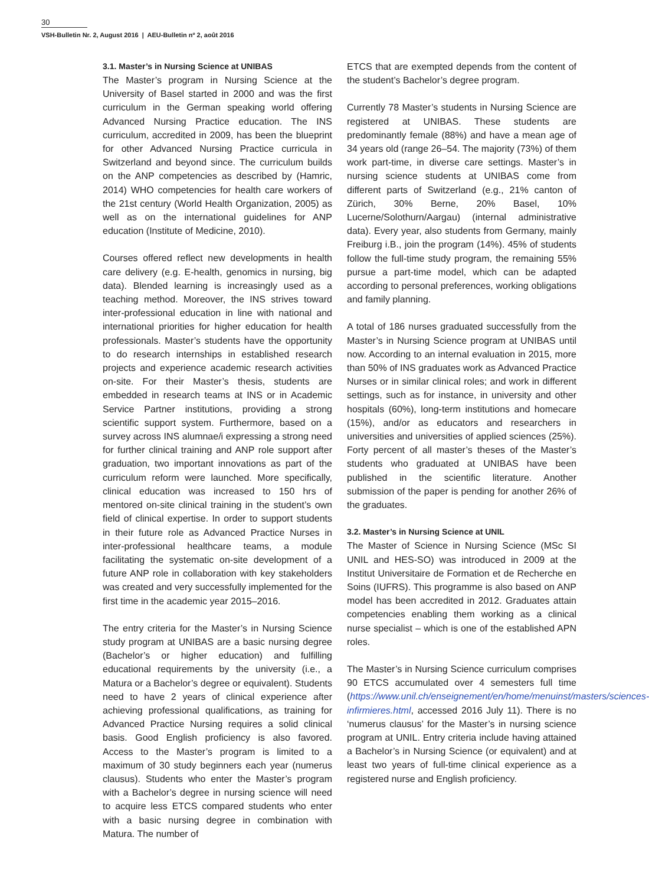30
VSH-Bulletin Nr. 2, August 2016 | AEU-Bulletin nº 2, août 2016
3.1. Master’s in Nursing Science at UNIBAS
The Master’s program in Nursing Science at the University of Basel started in 2000 and was the first curriculum in the German speaking world offering Advanced Nursing Practice education. The INS curriculum, accredited in 2009, has been the blueprint for other Advanced Nursing Practice curricula in Switzerland and beyond since. The curriculum builds on the ANP competencies as described by (Hamric, 2014) WHO competencies for health care workers of the 21st century (World Health Organization, 2005) as well as on the international guidelines for ANP education (Institute of Medicine, 2010).
Courses offered reflect new developments in health care delivery (e.g. E-health, genomics in nursing, big data). Blended learning is increasingly used as a teaching method. Moreover, the INS strives toward inter-professional education in line with national and international priorities for higher education for health professionals. Master’s students have the opportunity to do research internships in established research projects and experience academic research activities on-site. For their Master’s thesis, students are embedded in research teams at INS or in Academic Service Partner institutions, providing a strong scientific support system. Furthermore, based on a survey across INS alumnae/i expressing a strong need for further clinical training and ANP role support after graduation, two important innovations as part of the curriculum reform were launched. More specifically, clinical education was increased to 150 hrs of mentored on-site clinical training in the student’s own field of clinical expertise. In order to support students in their future role as Advanced Practice Nurses in inter-professional healthcare teams, a module facilitating the systematic on-site development of a future ANP role in collaboration with key stakeholders was created and very successfully implemented for the first time in the academic year 2015–2016.
The entry criteria for the Master’s in Nursing Science study program at UNIBAS are a basic nursing degree (Bachelor’s or higher education) and fulfilling educational requirements by the university (i.e., a Matura or a Bachelor’s degree or equivalent). Students need to have 2 years of clinical experience after achieving professional qualifications, as training for Advanced Practice Nursing requires a solid clinical basis. Good English proficiency is also favored. Access to the Master’s program is limited to a maximum of 30 study beginners each year (numerus clausus). Students who enter the Master’s program with a Bachelor’s degree in nursing science will need to acquire less ETCS compared students who enter with a basic nursing degree in combination with Matura. The number of
ETCS that are exempted depends from the content of the student’s Bachelor’s degree program.
Currently 78 Master’s students in Nursing Science are registered at UNIBAS. These students are predominantly female (88%) and have a mean age of 34 years old (range 26–54. The majority (73%) of them work part-time, in diverse care settings. Master’s in nursing science students at UNIBAS come from different parts of Switzerland (e.g., 21% canton of Zürich, 30% Berne, 20% Basel, 10% Lucerne/Solothurn/Aargau) (internal administrative data). Every year, also students from Germany, mainly Freiburg i.B., join the program (14%). 45% of students follow the full-time study program, the remaining 55% pursue a part-time model, which can be adapted according to personal preferences, working obligations and family planning.
A total of 186 nurses graduated successfully from the Master’s in Nursing Science program at UNIBAS until now. According to an internal evaluation in 2015, more than 50% of INS graduates work as Advanced Practice Nurses or in similar clinical roles; and work in different settings, such as for instance, in university and other hospitals (60%), long-term institutions and homecare (15%), and/or as educators and researchers in universities and universities of applied sciences (25%). Forty percent of all master’s theses of the Master’s students who graduated at UNIBAS have been published in the scientific literature. Another submission of the paper is pending for another 26% of the graduates.
3.2. Master’s in Nursing Science at UNIL
The Master of Science in Nursing Science (MSc SI UNIL and HES-SO) was introduced in 2009 at the Institut Universitaire de Formation et de Recherche en Soins (IUFRS). This programme is also based on ANP model has been accredited in 2012. Graduates attain competencies enabling them working as a clinical nurse specialist – which is one of the established APN roles.
The Master’s in Nursing Science curriculum comprises 90 ETCS accumulated over 4 semesters full time (https://www.unil.ch/enseignement/en/home/menuinst/masters/sciences-infirmieres.html, accessed 2016 July 11). There is no ‘numerus clausus’ for the Master’s in nursing science program at UNIL. Entry criteria include having attained a Bachelor’s in Nursing Science (or equivalent) and at least two years of full-time clinical experience as a registered nurse and English proficiency.